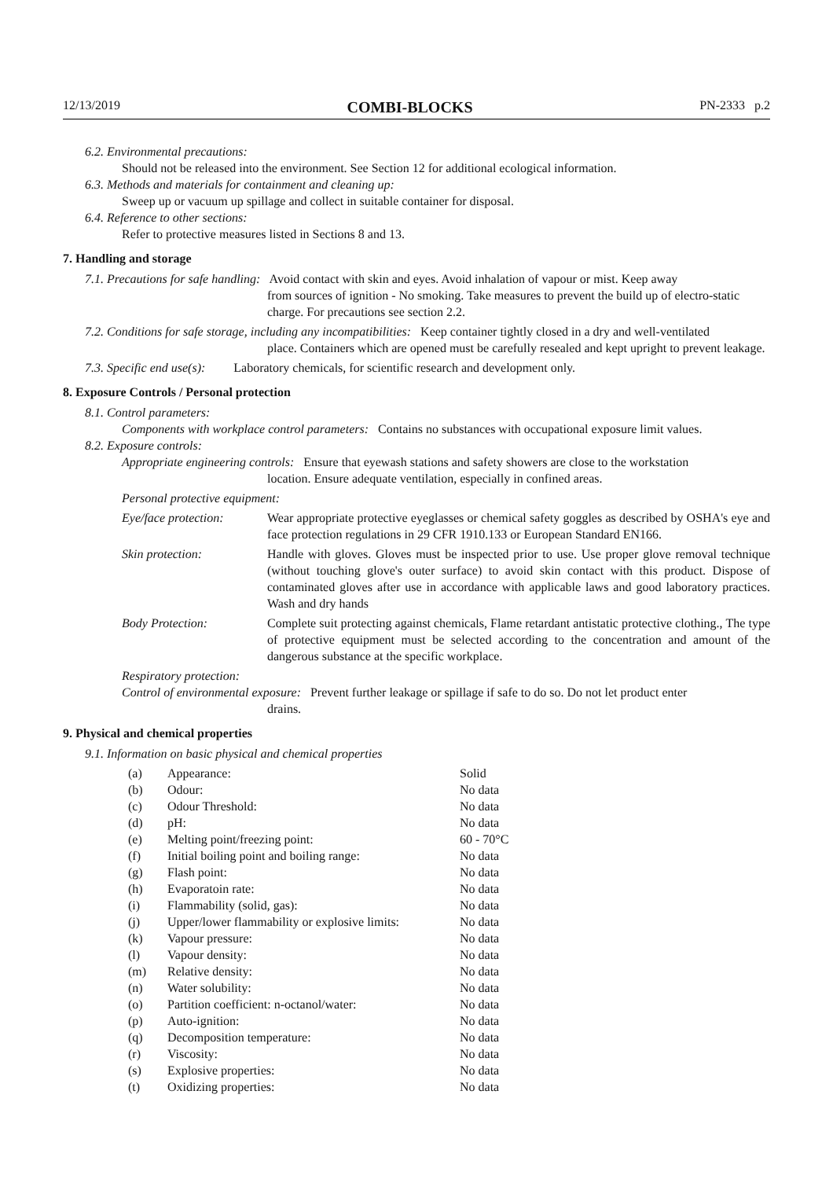12/13/2019 COMBI-BLOCKS PN-2333 p.2
6.2. Environmental precautions:
Should not be released into the environment. See Section 12 for additional ecological information.
6.3. Methods and materials for containment and cleaning up:
Sweep up or vacuum up spillage and collect in suitable container for disposal.
6.4. Reference to other sections:
Refer to protective measures listed in Sections 8 and 13.
7. Handling and storage
7.1. Precautions for safe handling: Avoid contact with skin and eyes. Avoid inhalation of vapour or mist. Keep away
from sources of ignition - No smoking. Take measures to prevent the build up of electro-static charge. For precautions see section 2.2.
7.2. Conditions for safe storage, including any incompatibilities: Keep container tightly closed in a dry and well-ventilated
place. Containers which are opened must be carefully resealed and kept upright to prevent leakage.
7.3. Specific end use(s): Laboratory chemicals, for scientific research and development only.
8. Exposure Controls / Personal protection
8.1. Control parameters:
Components with workplace control parameters: Contains no substances with occupational exposure limit values.
8.2. Exposure controls:
Appropriate engineering controls: Ensure that eyewash stations and safety showers are close to the workstation
location. Ensure adequate ventilation, especially in confined areas.
Personal protective equipment:
| Eye/face protection: | Wear appropriate protective eyeglasses or chemical safety goggles as described by OSHA's eye and face protection regulations in 29 CFR 1910.133 or European Standard EN166. |
| Skin protection: | Handle with gloves. Gloves must be inspected prior to use. Use proper glove removal technique (without touching glove's outer surface) to avoid skin contact with this product. Dispose of contaminated gloves after use in accordance with applicable laws and good laboratory practices. Wash and dry hands |
| Body Protection: | Complete suit protecting against chemicals, Flame retardant antistatic protective clothing., The type of protective equipment must be selected according to the concentration and amount of the dangerous substance at the specific workplace. |
Respiratory protection:
Control of environmental exposure: Prevent further leakage or spillage if safe to do so. Do not let product enter
drains.
9. Physical and chemical properties
9.1. Information on basic physical and chemical properties
| (a) | Appearance: | Solid |
| (b) | Odour: | No data |
| (c) | Odour Threshold: | No data |
| (d) | pH: | No data |
| (e) | Melting point/freezing point: | 60 - 70°C |
| (f) | Initial boiling point and boiling range: | No data |
| (g) | Flash point: | No data |
| (h) | Evaporatoin rate: | No data |
| (i) | Flammability (solid, gas): | No data |
| (j) | Upper/lower flammability or explosive limits: | No data |
| (k) | Vapour pressure: | No data |
| (l) | Vapour density: | No data |
| (m) | Relative density: | No data |
| (n) | Water solubility: | No data |
| (o) | Partition coefficient: n-octanol/water: | No data |
| (p) | Auto-ignition: | No data |
| (q) | Decomposition temperature: | No data |
| (r) | Viscosity: | No data |
| (s) | Explosive properties: | No data |
| (t) | Oxidizing properties: | No data |